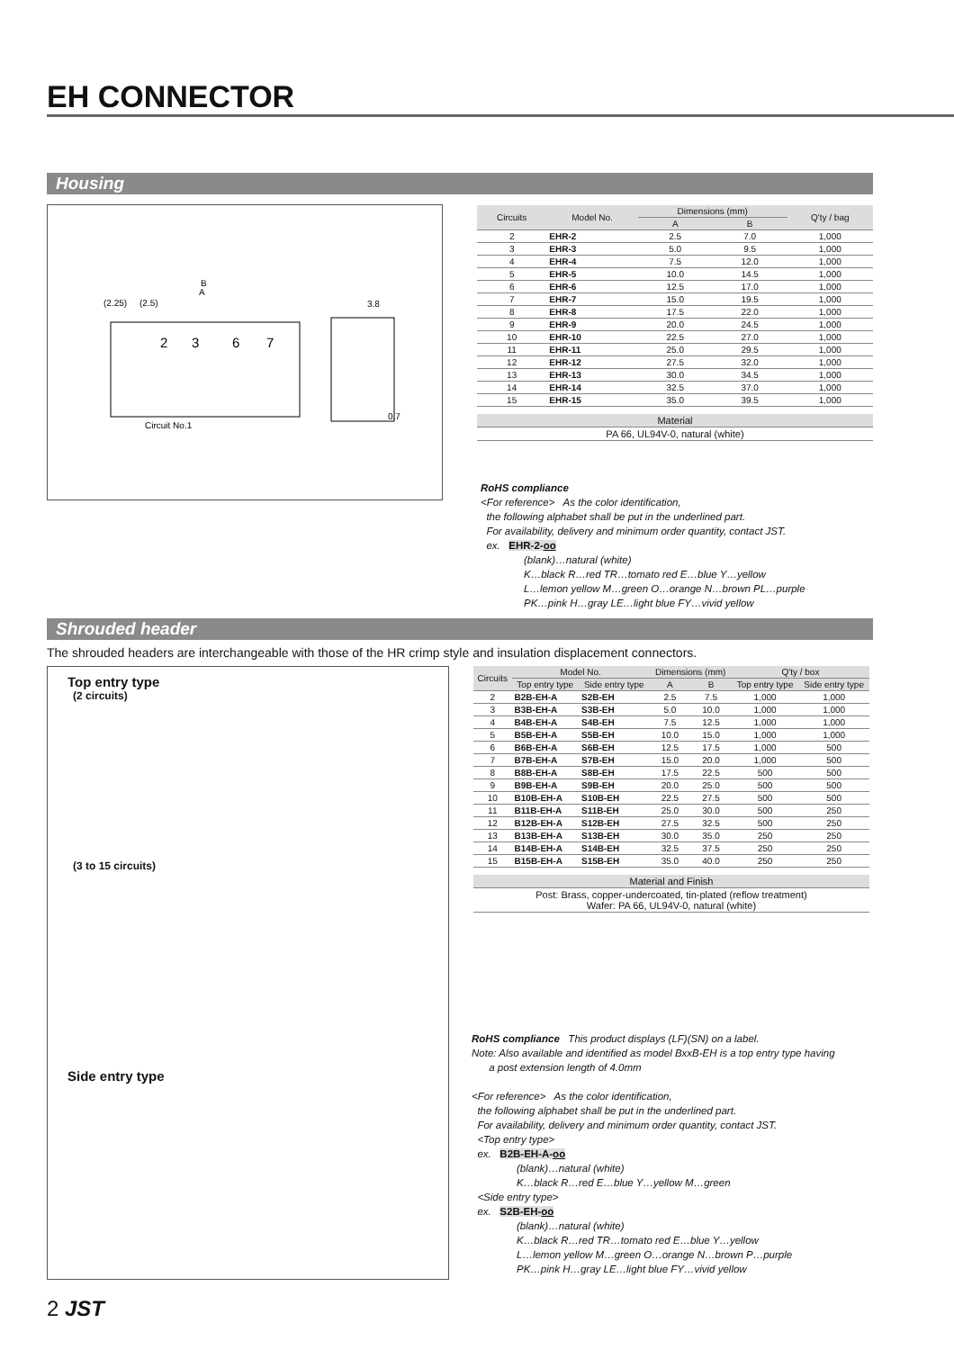EH CONNECTOR
Housing
B
A
(2.25)
(2.5)
3.8
2
3
6
7
Circuit No.1
0.7
| Circuits | Model No. | Dimensions (mm) | | Q'ty / bag |
| --- | --- | --- | --- | --- |
| | | A | B | |
| 2 | EHR-2 | 2.5 | 7.0 | 1,000 |
| 3 | EHR-3 | 5.0 | 9.5 | 1,000 |
| 4 | EHR-4 | 7.5 | 12.0 | 1,000 |
| 5 | EHR-5 | 10.0 | 14.5 | 1,000 |
| 6 | EHR-6 | 12.5 | 17.0 | 1,000 |
| 7 | EHR-7 | 15.0 | 19.5 | 1,000 |
| 8 | EHR-8 | 17.5 | 22.0 | 1,000 |
| 9 | EHR-9 | 20.0 | 24.5 | 1,000 |
| 10 | EHR-10 | 22.5 | 27.0 | 1,000 |
| 11 | EHR-11 | 25.0 | 29.5 | 1,000 |
| 12 | EHR-12 | 27.5 | 32.0 | 1,000 |
| 13 | EHR-13 | 30.0 | 34.5 | 1,000 |
| 14 | EHR-14 | 32.5 | 37.0 | 1,000 |
| 15 | EHR-15 | 35.0 | 39.5 | 1,000 |
| Material |
| --- |
| PA 66, UL94V-0, natural (white) |
RoHS compliance
<For reference> As the color identification,
the following alphabet shall be put in the underlined part.
For availability, delivery and minimum order quantity, contact JST.
ex. EHR-2-oo
(blank)…natural (white)
K…black R…red TR…tomato red E…blue Y…yellow
L…lemon yellow M…green O…orange N…brown PL…purple
PK…pink H…gray LE…light blue FY…vivid yellow
Shrouded header
The shrouded headers are interchangeable with those of the HR crimp style and insulation displacement connectors.
Top entry type
(2 circuits)
(3 to 15 circuits)
Side entry type
| Circuits | Model No. | | Dimensions (mm) | | Q'ty / box | |
| --- | --- | --- | --- | --- | --- | --- |
| | Top entry type | Side entry type | A | B | Top entry type | Side entry type |
| 2 | B2B-EH-A | S2B-EH | 2.5 | 7.5 | 1,000 | 1,000 |
| 3 | B3B-EH-A | S3B-EH | 5.0 | 10.0 | 1,000 | 1,000 |
| 4 | B4B-EH-A | S4B-EH | 7.5 | 12.5 | 1,000 | 1,000 |
| 5 | B5B-EH-A | S5B-EH | 10.0 | 15.0 | 1,000 | 1,000 |
| 6 | B6B-EH-A | S6B-EH | 12.5 | 17.5 | 1,000 | 500 |
| 7 | B7B-EH-A | S7B-EH | 15.0 | 20.0 | 1,000 | 500 |
| 8 | B8B-EH-A | S8B-EH | 17.5 | 22.5 | 500 | 500 |
| 9 | B9B-EH-A | S9B-EH | 20.0 | 25.0 | 500 | 500 |
| 10 | B10B-EH-A | S10B-EH | 22.5 | 27.5 | 500 | 500 |
| 11 | B11B-EH-A | S11B-EH | 25.0 | 30.0 | 500 | 250 |
| 12 | B12B-EH-A | S12B-EH | 27.5 | 32.5 | 500 | 250 |
| 13 | B13B-EH-A | S13B-EH | 30.0 | 35.0 | 250 | 250 |
| 14 | B14B-EH-A | S14B-EH | 32.5 | 37.5 | 250 | 250 |
| 15 | B15B-EH-A | S15B-EH | 35.0 | 40.0 | 250 | 250 |
| Material and Finish |
| --- |
| Post: Brass, copper-undercoated, tin-plated (reflow treatment) Wafer: PA 66, UL94V-0, natural (white) |
RoHS compliance This product displays (LF)(SN) on a label.
Note: Also available and identified as model BxxB-EH is a top entry type having
a post extension length of 4.0mm
<For reference> As the color identification,
the following alphabet shall be put in the underlined part.
For availability, delivery and minimum order quantity, contact JST.
<Top entry type>
ex. B2B-EH-A-oo
(blank)…natural (white)
K…black R…red E…blue Y…yellow M…green
<Side entry type>
ex. S2B-EH-oo
(blank)…natural (white)
K…black R…red TR…tomato red E…blue Y…yellow
L…lemon yellow M…green O…orange N…brown P…purple
PK…pink H…gray LE…light blue FY…vivid yellow
2 JST